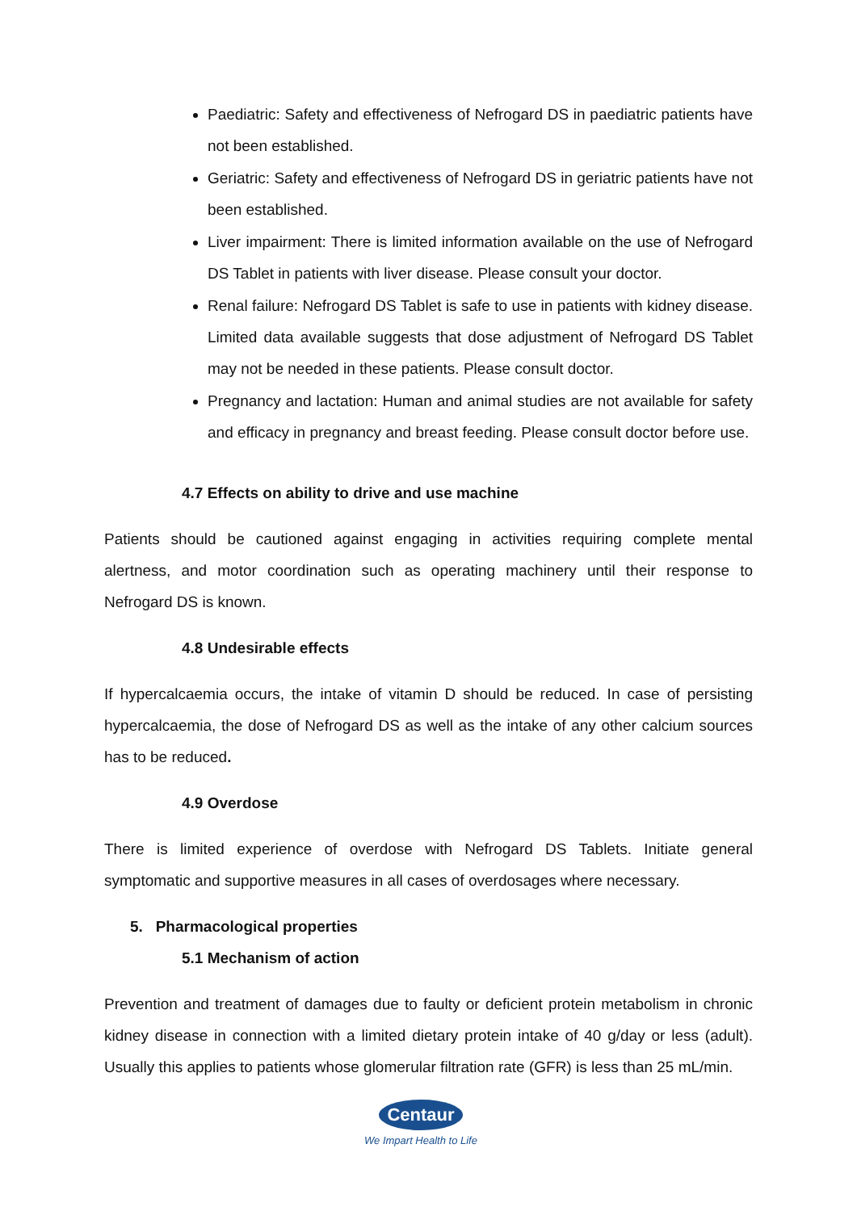Paediatric: Safety and effectiveness of Nefrogard DS in paediatric patients have not been established.
Geriatric: Safety and effectiveness of Nefrogard DS in geriatric patients have not been established.
Liver impairment: There is limited information available on the use of Nefrogard DS Tablet in patients with liver disease. Please consult your doctor.
Renal failure: Nefrogard DS Tablet is safe to use in patients with kidney disease. Limited data available suggests that dose adjustment of Nefrogard DS Tablet may not be needed in these patients. Please consult doctor.
Pregnancy and lactation: Human and animal studies are not available for safety and efficacy in pregnancy and breast feeding. Please consult doctor before use.
4.7 Effects on ability to drive and use machine
Patients should be cautioned against engaging in activities requiring complete mental alertness, and motor coordination such as operating machinery until their response to Nefrogard DS is known.
4.8 Undesirable effects
If hypercalcaemia occurs, the intake of vitamin D should be reduced. In case of persisting hypercalcaemia, the dose of Nefrogard DS as well as the intake of any other calcium sources has to be reduced.
4.9 Overdose
There is limited experience of overdose with Nefrogard DS Tablets. Initiate general symptomatic and supportive measures in all cases of overdosages where necessary.
5. Pharmacological properties
5.1 Mechanism of action
Prevention and treatment of damages due to faulty or deficient protein metabolism in chronic kidney disease in connection with a limited dietary protein intake of 40 g/day or less (adult). Usually this applies to patients whose glomerular filtration rate (GFR) is less than 25 mL/min.
Centaur
We Impart Health to Life